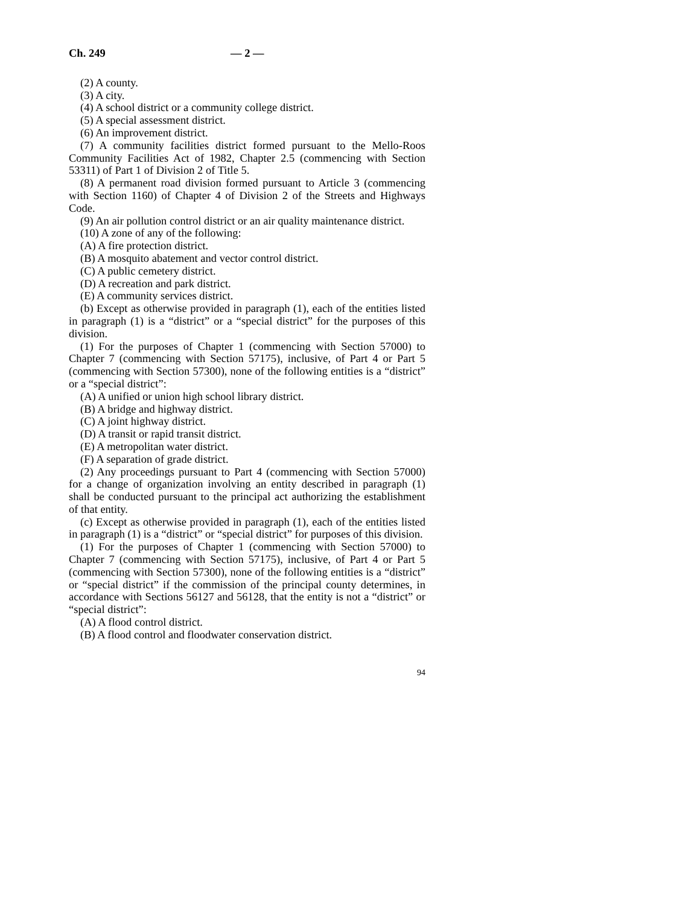Ch. 249 — 2 —
(2) A county.
(3) A city.
(4) A school district or a community college district.
(5) A special assessment district.
(6) An improvement district.
(7) A community facilities district formed pursuant to the Mello-Roos Community Facilities Act of 1982, Chapter 2.5 (commencing with Section 53311) of Part 1 of Division 2 of Title 5.
(8) A permanent road division formed pursuant to Article 3 (commencing with Section 1160) of Chapter 4 of Division 2 of the Streets and Highways Code.
(9) An air pollution control district or an air quality maintenance district.
(10) A zone of any of the following:
(A) A fire protection district.
(B) A mosquito abatement and vector control district.
(C) A public cemetery district.
(D) A recreation and park district.
(E) A community services district.
(b) Except as otherwise provided in paragraph (1), each of the entities listed in paragraph (1) is a “district” or a “special district” for the purposes of this division.
(1) For the purposes of Chapter 1 (commencing with Section 57000) to Chapter 7 (commencing with Section 57175), inclusive, of Part 4 or Part 5 (commencing with Section 57300), none of the following entities is a “district” or a “special district”:
(A) A unified or union high school library district.
(B) A bridge and highway district.
(C) A joint highway district.
(D) A transit or rapid transit district.
(E) A metropolitan water district.
(F) A separation of grade district.
(2) Any proceedings pursuant to Part 4 (commencing with Section 57000) for a change of organization involving an entity described in paragraph (1) shall be conducted pursuant to the principal act authorizing the establishment of that entity.
(c) Except as otherwise provided in paragraph (1), each of the entities listed in paragraph (1) is a “district” or “special district” for purposes of this division.
(1) For the purposes of Chapter 1 (commencing with Section 57000) to Chapter 7 (commencing with Section 57175), inclusive, of Part 4 or Part 5 (commencing with Section 57300), none of the following entities is a “district” or “special district” if the commission of the principal county determines, in accordance with Sections 56127 and 56128, that the entity is not a “district” or “special district”:
(A) A flood control district.
(B) A flood control and floodwater conservation district.
94